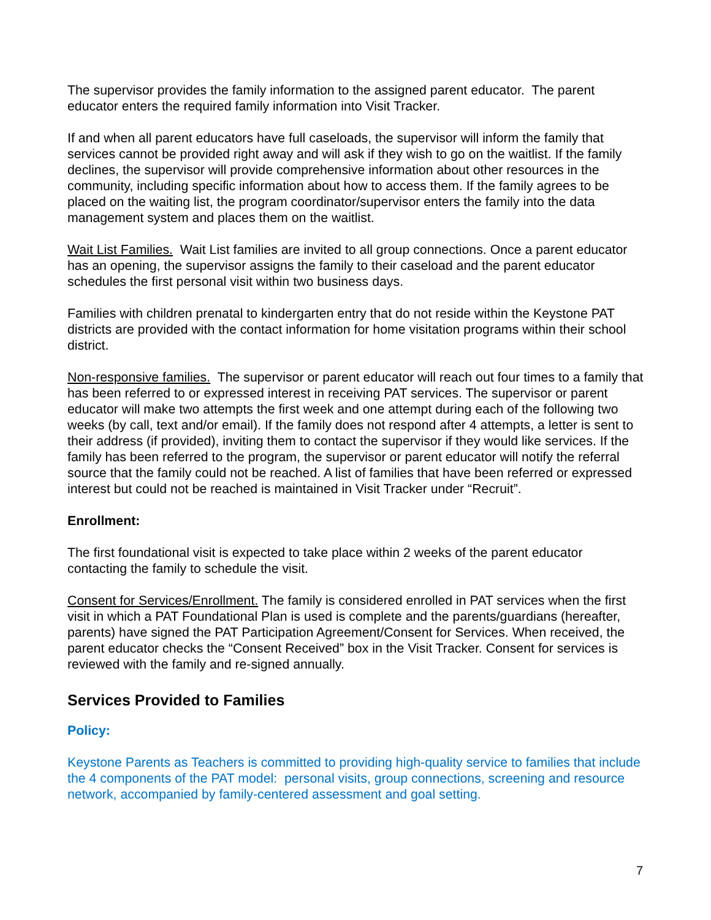The supervisor provides the family information to the assigned parent educator. The parent educator enters the required family information into Visit Tracker.
If and when all parent educators have full caseloads, the supervisor will inform the family that services cannot be provided right away and will ask if they wish to go on the waitlist. If the family declines, the supervisor will provide comprehensive information about other resources in the community, including specific information about how to access them. If the family agrees to be placed on the waiting list, the program coordinator/supervisor enters the family into the data management system and places them on the waitlist.
Wait List Families. Wait List families are invited to all group connections. Once a parent educator has an opening, the supervisor assigns the family to their caseload and the parent educator schedules the first personal visit within two business days.
Families with children prenatal to kindergarten entry that do not reside within the Keystone PAT districts are provided with the contact information for home visitation programs within their school district.
Non-responsive families. The supervisor or parent educator will reach out four times to a family that has been referred to or expressed interest in receiving PAT services. The supervisor or parent educator will make two attempts the first week and one attempt during each of the following two weeks (by call, text and/or email). If the family does not respond after 4 attempts, a letter is sent to their address (if provided), inviting them to contact the supervisor if they would like services. If the family has been referred to the program, the supervisor or parent educator will notify the referral source that the family could not be reached. A list of families that have been referred or expressed interest but could not be reached is maintained in Visit Tracker under “Recruit”.
Enrollment:
The first foundational visit is expected to take place within 2 weeks of the parent educator contacting the family to schedule the visit.
Consent for Services/Enrollment. The family is considered enrolled in PAT services when the first visit in which a PAT Foundational Plan is used is complete and the parents/guardians (hereafter, parents) have signed the PAT Participation Agreement/Consent for Services. When received, the parent educator checks the “Consent Received” box in the Visit Tracker. Consent for services is reviewed with the family and re-signed annually.
Services Provided to Families
Policy:
Keystone Parents as Teachers is committed to providing high-quality service to families that include the 4 components of the PAT model: personal visits, group connections, screening and resource network, accompanied by family-centered assessment and goal setting.
7